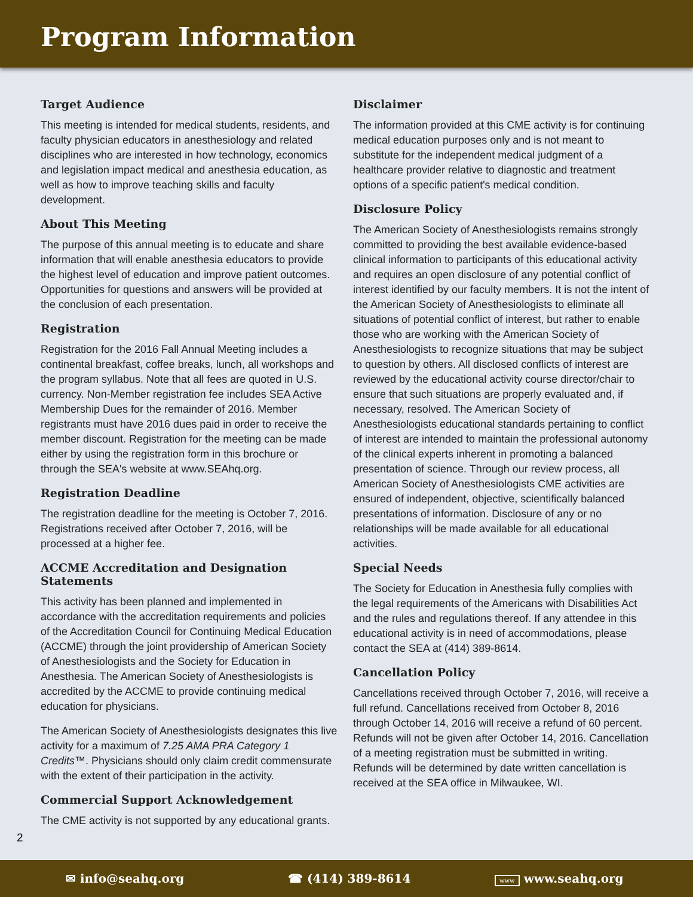Program Information
Target Audience
This meeting is intended for medical students, residents, and faculty physician educators in anesthesiology and related disciplines who are interested in how technology, economics and legislation impact medical and anesthesia education, as well as how to improve teaching skills and faculty development.
About This Meeting
The purpose of this annual meeting is to educate and share information that will enable anesthesia educators to provide the highest level of education and improve patient outcomes. Opportunities for questions and answers will be provided at the conclusion of each presentation.
Registration
Registration for the 2016 Fall Annual Meeting includes a continental breakfast, coffee breaks, lunch, all workshops and the program syllabus. Note that all fees are quoted in U.S. currency. Non-Member registration fee includes SEA Active Membership Dues for the remainder of 2016. Member registrants must have 2016 dues paid in order to receive the member discount. Registration for the meeting can be made either by using the registration form in this brochure or through the SEA's website at www.SEAhq.org.
Registration Deadline
The registration deadline for the meeting is October 7, 2016. Registrations received after October 7, 2016, will be processed at a higher fee.
ACCME Accreditation and Designation Statements
This activity has been planned and implemented in accordance with the accreditation requirements and policies of the Accreditation Council for Continuing Medical Education (ACCME) through the joint providership of American Society of Anesthesiologists and the Society for Education in Anesthesia. The American Society of Anesthesiologists is accredited by the ACCME to provide continuing medical education for physicians.
The American Society of Anesthesiologists designates this live activity for a maximum of 7.25 AMA PRA Category 1 Credits™. Physicians should only claim credit commensurate with the extent of their participation in the activity.
Commercial Support Acknowledgement
The CME activity is not supported by any educational grants.
Disclaimer
The information provided at this CME activity is for continuing medical education purposes only and is not meant to substitute for the independent medical judgment of a healthcare provider relative to diagnostic and treatment options of a specific patient's medical condition.
Disclosure Policy
The American Society of Anesthesiologists remains strongly committed to providing the best available evidence-based clinical information to participants of this educational activity and requires an open disclosure of any potential conflict of interest identified by our faculty members. It is not the intent of the American Society of Anesthesiologists to eliminate all situations of potential conflict of interest, but rather to enable those who are working with the American Society of Anesthesiologists to recognize situations that may be subject to question by others. All disclosed conflicts of interest are reviewed by the educational activity course director/chair to ensure that such situations are properly evaluated and, if necessary, resolved. The American Society of Anesthesiologists educational standards pertaining to conflict of interest are intended to maintain the professional autonomy of the clinical experts inherent in promoting a balanced presentation of science. Through our review process, all American Society of Anesthesiologists CME activities are ensured of independent, objective, scientifically balanced presentations of information. Disclosure of any or no relationships will be made available for all educational activities.
Special Needs
The Society for Education in Anesthesia fully complies with the legal requirements of the Americans with Disabilities Act and the rules and regulations thereof. If any attendee in this educational activity is in need of accommodations, please contact the SEA at (414) 389-8614.
Cancellation Policy
Cancellations received through October 7, 2016, will receive a full refund. Cancellations received from October 8, 2016 through October 14, 2016 will receive a refund of 60 percent. Refunds will not be given after October 14, 2016. Cancellation of a meeting registration must be submitted in writing. Refunds will be determined by date written cancellation is received at the SEA office in Milwaukee, WI.
2
✉ info@seahq.org ☎ (414) 389-8614 www www.seahq.org